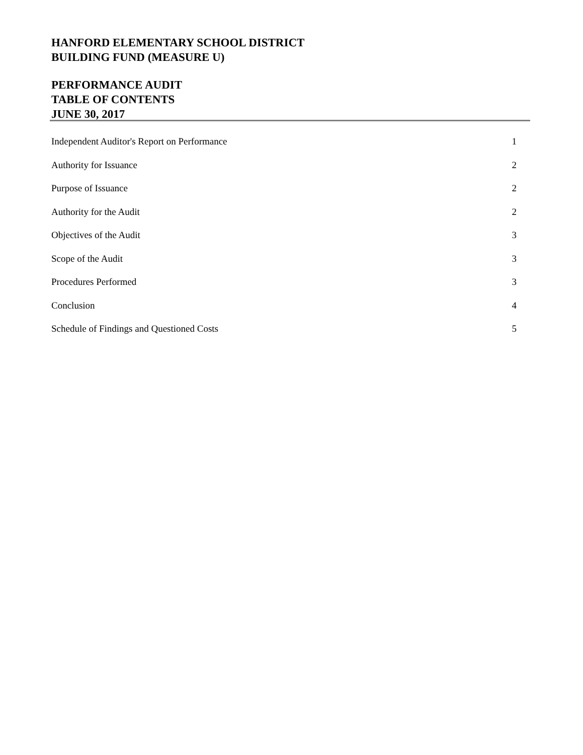HANFORD ELEMENTARY SCHOOL DISTRICT
BUILDING FUND (MEASURE U)
PERFORMANCE AUDIT
TABLE OF CONTENTS
JUNE 30, 2017
Independent Auditor's Report on Performance 1
Authority for Issuance 2
Purpose of Issuance 2
Authority for the Audit 2
Objectives of the Audit 3
Scope of the Audit 3
Procedures Performed 3
Conclusion 4
Schedule of Findings and Questioned Costs 5